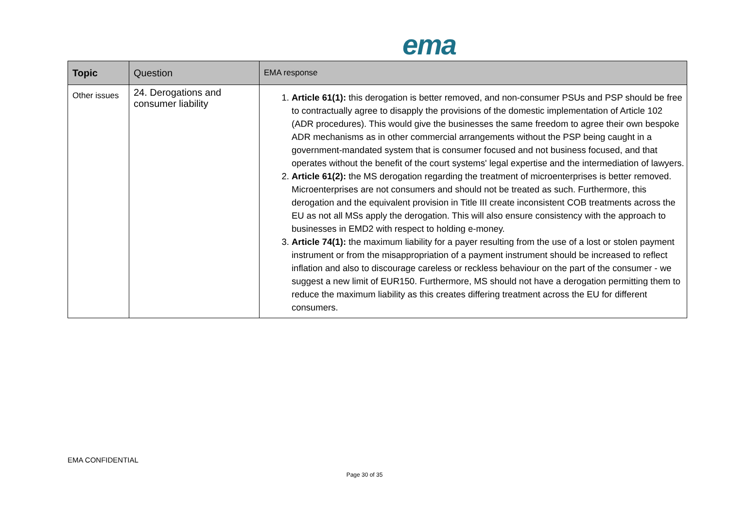ema
| Topic | Question | EMA response |
| --- | --- | --- |
| Other issues | 24. Derogations and consumer liability | 1. Article 61(1): this derogation is better removed, and non-consumer PSUs and PSP should be free to contractually agree to disapply the provisions of the domestic implementation of Article 102 (ADR procedures). This would give the businesses the same freedom to agree their own bespoke ADR mechanisms as in other commercial arrangements without the PSP being caught in a government-mandated system that is consumer focused and not business focused, and that operates without the benefit of the court systems' legal expertise and the intermediation of lawyers. 2. Article 61(2): the MS derogation regarding the treatment of microenterprises is better removed. Microenterprises are not consumers and should not be treated as such. Furthermore, this derogation and the equivalent provision in Title III create inconsistent COB treatments across the EU as not all MSs apply the derogation. This will also ensure consistency with the approach to businesses in EMD2 with respect to holding e-money. 3. Article 74(1): the maximum liability for a payer resulting from the use of a lost or stolen payment instrument or from the misappropriation of a payment instrument should be increased to reflect inflation and also to discourage careless or reckless behaviour on the part of the consumer - we suggest a new limit of EUR150. Furthermore, MS should not have a derogation permitting them to reduce the maximum liability as this creates differing treatment across the EU for different consumers. |
EMA CONFIDENTIAL
Page 30 of 35